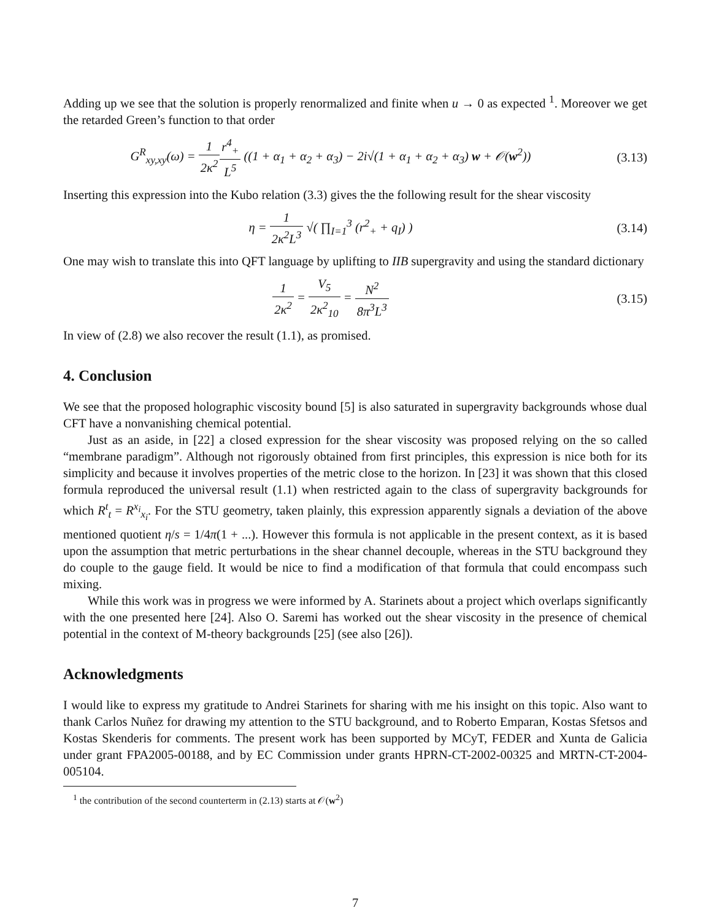Adding up we see that the solution is properly renormalized and finite when u → 0 as expected <sup>1</sup>. Moreover we get the retarded Green’s function to that order
G<sup>R</sup><sub>xy,xy</sub>(ω) = 1 2κ<sup>2</sup> r<sup>4</sup><sub>+</sub> L<sup>5</sup> ((1 + α<sub>1</sub> + α<sub>2</sub> + α<sub>3</sub>) − 2i√(1 + α<sub>1</sub> + α<sub>2</sub> + α<sub>3</sub>) w + 𝒪(w<sup>2</sup>))
(3.13)
Inserting this expression into the Kubo relation (3.3) gives the the following result for the shear viscosity
η = 1 2κ<sup>2</sup>L<sup>3</sup> √( ∏<sub>I=1</sub><sup>3</sup> (r<sup>2</sup><sub>+</sub> + q<sub>I</sub>) )
(3.14)
One may wish to translate this into QFT language by uplifting to IIB supergravity and using the standard dictionary
1 2κ<sup>2</sup> = V<sub>5</sub> 2κ<sup>2</sup><sub>10</sub> = N<sup>2</sup> 8π<sup>3</sup>L<sup>3</sup> (3.15)
In view of (2.8) we also recover the result (1.1), as promised.
4. Conclusion
We see that the proposed holographic viscosity bound [5] is also saturated in supergravity backgrounds whose dual CFT have a nonvanishing chemical potential.
Just as an aside, in [22] a closed expression for the shear viscosity was proposed relying on the so called “membrane paradigm”. Although not rigorously obtained from first principles, this expression is nice both for its simplicity and because it involves properties of the metric close to the horizon. In [23] it was shown that this closed formula reproduced the universal result (1.1) when restricted again to the class of supergravity backgrounds for which R<sup>t</sup><sub>t</sub> = R<sup>x<sub>i</sub></sup><sub>x<sub>i</sub></sub>. For the STU geometry, taken plainly, this expression apparently signals a deviation of the above mentioned quotient η/s = 1/4π(1 + ...). However this formula is not applicable in the present context, as it is based upon the assumption that metric perturbations in the shear channel decouple, whereas in the STU background they do couple to the gauge field. It would be nice to find a modification of that formula that could encompass such mixing.
While this work was in progress we were informed by A. Starinets about a project which overlaps significantly with the one presented here [24]. Also O. Saremi has worked out the shear viscosity in the presence of chemical potential in the context of M-theory backgrounds [25] (see also [26]).
Acknowledgments
I would like to express my gratitude to Andrei Starinets for sharing with me his insight on this topic. Also want to thank Carlos Nuñez for drawing my attention to the STU background, and to Roberto Emparan, Kostas Sfetsos and Kostas Skenderis for comments. The present work has been supported by MCyT, FEDER and Xunta de Galicia under grant FPA2005-00188, and by EC Commission under grants HPRN-CT-2002-00325 and MRTN-CT-2004-005104.
<sup>1</sup> the contribution of the second counterterm in (2.13) starts at 𝒪(w<sup>2</sup>)
7